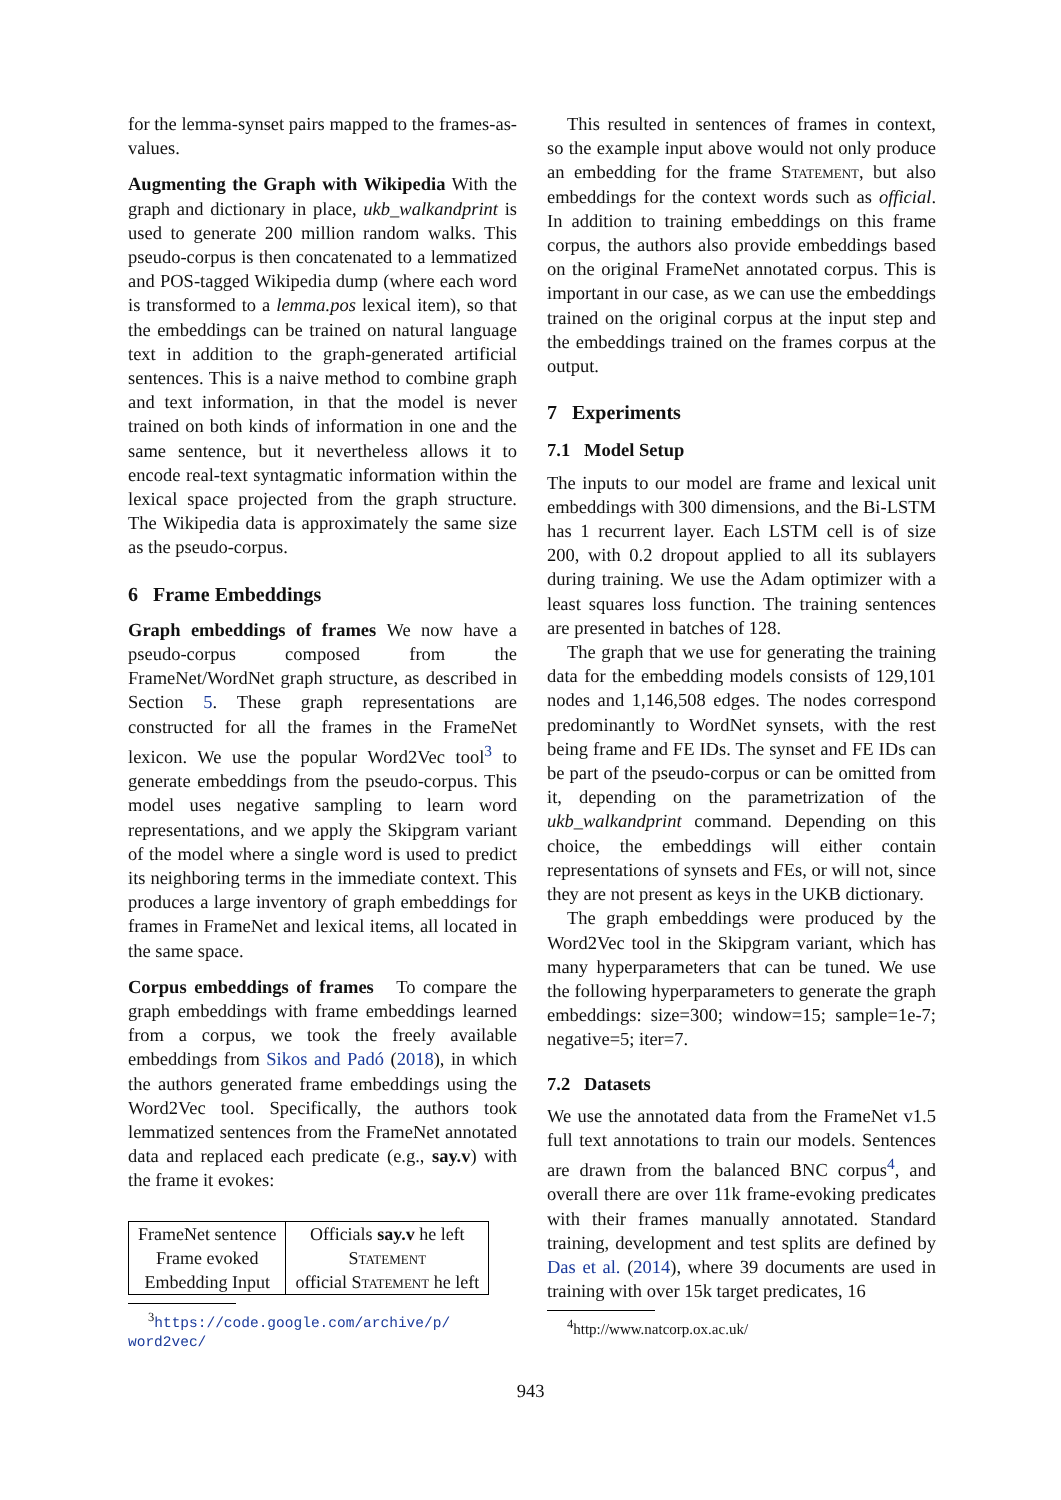for the lemma-synset pairs mapped to the frames-as-values.
Augmenting the Graph with Wikipedia With the graph and dictionary in place, ukb_walkandprint is used to generate 200 million random walks. This pseudo-corpus is then concatenated to a lemmatized and POS-tagged Wikipedia dump (where each word is transformed to a lemma.pos lexical item), so that the embeddings can be trained on natural language text in addition to the graph-generated artificial sentences. This is a naive method to combine graph and text information, in that the model is never trained on both kinds of information in one and the same sentence, but it nevertheless allows it to encode real-text syntagmatic information within the lexical space projected from the graph structure. The Wikipedia data is approximately the same size as the pseudo-corpus.
6 Frame Embeddings
Graph embeddings of frames We now have a pseudo-corpus composed from the FrameNet/WordNet graph structure, as described in Section 5. These graph representations are constructed for all the frames in the FrameNet lexicon. We use the popular Word2Vec tool<sup>3</sup> to generate embeddings from the pseudo-corpus. This model uses negative sampling to learn word representations, and we apply the Skipgram variant of the model where a single word is used to predict its neighboring terms in the immediate context. This produces a large inventory of graph embeddings for frames in FrameNet and lexical items, all located in the same space.
Corpus embeddings of frames To compare the graph embeddings with frame embeddings learned from a corpus, we took the freely available embeddings from Sikos and Padó (2018), in which the authors generated frame embeddings using the Word2Vec tool. Specifically, the authors took lemmatized sentences from the FrameNet annotated data and replaced each predicate (e.g., say.v) with the frame it evokes:
| FrameNet sentence | Officials say.v he left |
| Frame evoked | Statement |
| Embedding Input | official Statement he left |
<sup>3</sup> https://code.google.com/archive/p/ word2vec/
This resulted in sentences of frames in context, so the example input above would not only produce an embedding for the frame Statement, but also embeddings for the context words such as official. In addition to training embeddings on this frame corpus, the authors also provide embeddings based on the original FrameNet annotated corpus. This is important in our case, as we can use the embeddings trained on the original corpus at the input step and the embeddings trained on the frames corpus at the output.
7 Experiments
7.1 Model Setup
The inputs to our model are frame and lexical unit embeddings with 300 dimensions, and the Bi-LSTM has 1 recurrent layer. Each LSTM cell is of size 200, with 0.2 dropout applied to all its sublayers during training. We use the Adam optimizer with a least squares loss function. The training sentences are presented in batches of 128.
The graph that we use for generating the training data for the embedding models consists of 129,101 nodes and 1,146,508 edges. The nodes correspond predominantly to WordNet synsets, with the rest being frame and FE IDs. The synset and FE IDs can be part of the pseudo-corpus or can be omitted from it, depending on the parametrization of the ukb_walkandprint command. Depending on this choice, the embeddings will either contain representations of synsets and FEs, or will not, since they are not present as keys in the UKB dictionary.
The graph embeddings were produced by the Word2Vec tool in the Skipgram variant, which has many hyperparameters that can be tuned. We use the following hyperparameters to generate the graph embeddings: size=300; window=15; sample=1e-7; negative=5; iter=7.
7.2 Datasets
We use the annotated data from the FrameNet v1.5 full text annotations to train our models. Sentences are drawn from the balanced BNC corpus<sup>4</sup>, and overall there are over 11k frame-evoking predicates with their frames manually annotated. Standard training, development and test splits are defined by Das et al. (2014), where 39 documents are used in training with over 15k target predicates, 16
<sup>4</sup> http://www.natcorp.ox.ac.uk/
943